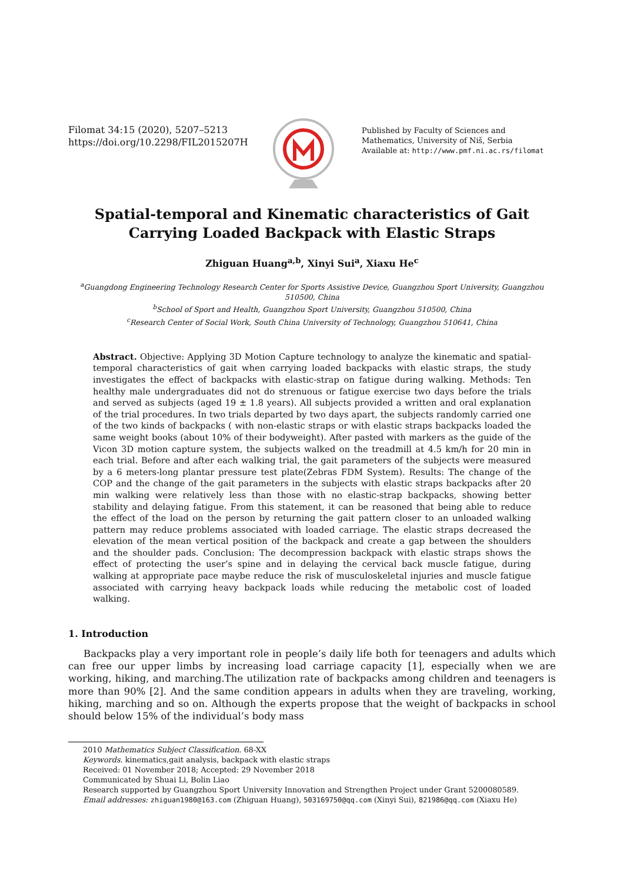Filomat 34:15 (2020), 5207–5213
https://doi.org/10.2298/FIL2015207H
Published by Faculty of Sciences and Mathematics, University of Niš, Serbia
Available at: http://www.pmf.ni.ac.rs/filomat
Spatial-temporal and Kinematic characteristics of Gait Carrying Loaded Backpack with Elastic Straps
Zhiguan Huang<sup>a,b</sup>, Xinyi Sui<sup>a</sup>, Xiaxu He<sup>c</sup>
<sup>a</sup> Guangdong Engineering Technology Research Center for Sports Assistive Device, Guangzhou Sport University, Guangzhou 510500, China
<sup>b</sup> School of Sport and Health, Guangzhou Sport University, Guangzhou 510500, China
<sup>c</sup> Research Center of Social Work, South China University of Technology, Guangzhou 510641, China
Abstract. Objective: Applying 3D Motion Capture technology to analyze the kinematic and spatial-temporal characteristics of gait when carrying loaded backpacks with elastic straps, the study investigates the effect of backpacks with elastic-strap on fatigue during walking. Methods: Ten healthy male undergraduates did not do strenuous or fatigue exercise two days before the trials and served as subjects (aged 19 ± 1.8 years). All subjects provided a written and oral explanation of the trial procedures. In two trials departed by two days apart, the subjects randomly carried one of the two kinds of backpacks ( with non-elastic straps or with elastic straps backpacks loaded the same weight books (about 10% of their bodyweight). After pasted with markers as the guide of the Vicon 3D motion capture system, the subjects walked on the treadmill at 4.5 km/h for 20 min in each trial. Before and after each walking trial, the gait parameters of the subjects were measured by a 6 meters-long plantar pressure test plate(Zebras FDM System). Results: The change of the COP and the change of the gait parameters in the subjects with elastic straps backpacks after 20 min walking were relatively less than those with no elastic-strap backpacks, showing better stability and delaying fatigue. From this statement, it can be reasoned that being able to reduce the effect of the load on the person by returning the gait pattern closer to an unloaded walking pattern may reduce problems associated with loaded carriage. The elastic straps decreased the elevation of the mean vertical position of the backpack and create a gap between the shoulders and the shoulder pads. Conclusion: The decompression backpack with elastic straps shows the effect of protecting the user’s spine and in delaying the cervical back muscle fatigue, during walking at appropriate pace maybe reduce the risk of musculoskeletal injuries and muscle fatigue associated with carrying heavy backpack loads while reducing the metabolic cost of loaded walking.
1. Introduction
Backpacks play a very important role in people’s daily life both for teenagers and adults which can free our upper limbs by increasing load carriage capacity [1], especially when we are working, hiking, and marching.The utilization rate of backpacks among children and teenagers is more than 90% [2]. And the same condition appears in adults when they are traveling, working, hiking, marching and so on. Although the experts propose that the weight of backpacks in school should below 15% of the individual’s body mass
2010 Mathematics Subject Classification. 68-XX
Keywords. kinematics,gait analysis, backpack with elastic straps
Received: 01 November 2018; Accepted: 29 November 2018
Communicated by Shuai Li, Bolin Liao
Research supported by Guangzhou Sport University Innovation and Strengthen Project under Grant 5200080589.
Email addresses: zhiguan1980@163.com (Zhiguan Huang), 503169750@qq.com (Xinyi Sui), 821986@qq.com (Xiaxu He)